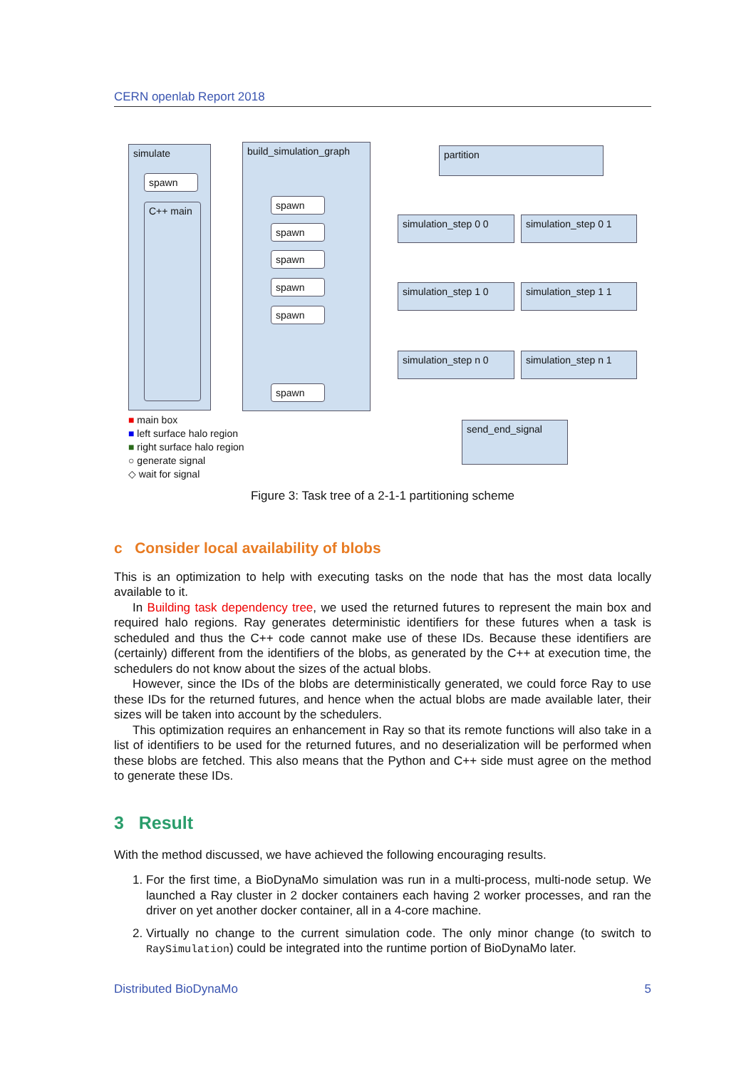CERN openlab Report 2018
simulate
spawn
C++ main
build_simulation_graph
spawn
spawn
spawn
spawn
spawn
spawn
partition
simulation_step 0 0 simulation_step 0 1
simulation_step 1 0 simulation_step 1 1
simulation_step n 0 simulation_step n 1
send_end_signal
■ main box
■ left surface halo region
■ right surface halo region
○ generate signal
◇ wait for signal
Figure 3: Task tree of a 2-1-1 partitioning scheme
c Consider local availability of blobs
This is an optimization to help with executing tasks on the node that has the most data locally available to it.
In Building task dependency tree, we used the returned futures to represent the main box and required halo regions. Ray generates deterministic identifiers for these futures when a task is scheduled and thus the C++ code cannot make use of these IDs. Because these identifiers are (certainly) different from the identifiers of the blobs, as generated by the C++ at execution time, the schedulers do not know about the sizes of the actual blobs.
However, since the IDs of the blobs are deterministically generated, we could force Ray to use these IDs for the returned futures, and hence when the actual blobs are made available later, their sizes will be taken into account by the schedulers.
This optimization requires an enhancement in Ray so that its remote functions will also take in a list of identifiers to be used for the returned futures, and no deserialization will be performed when these blobs are fetched. This also means that the Python and C++ side must agree on the method to generate these IDs.
3 Result
With the method discussed, we have achieved the following encouraging results.
1. For the first time, a BioDynaMo simulation was run in a multi-process, multi-node setup. We launched a Ray cluster in 2 docker containers each having 2 worker processes, and ran the driver on yet another docker container, all in a 4-core machine.
2. Virtually no change to the current simulation code. The only minor change (to switch to RaySimulation) could be integrated into the runtime portion of BioDynaMo later.
Distributed BioDynaMo 5